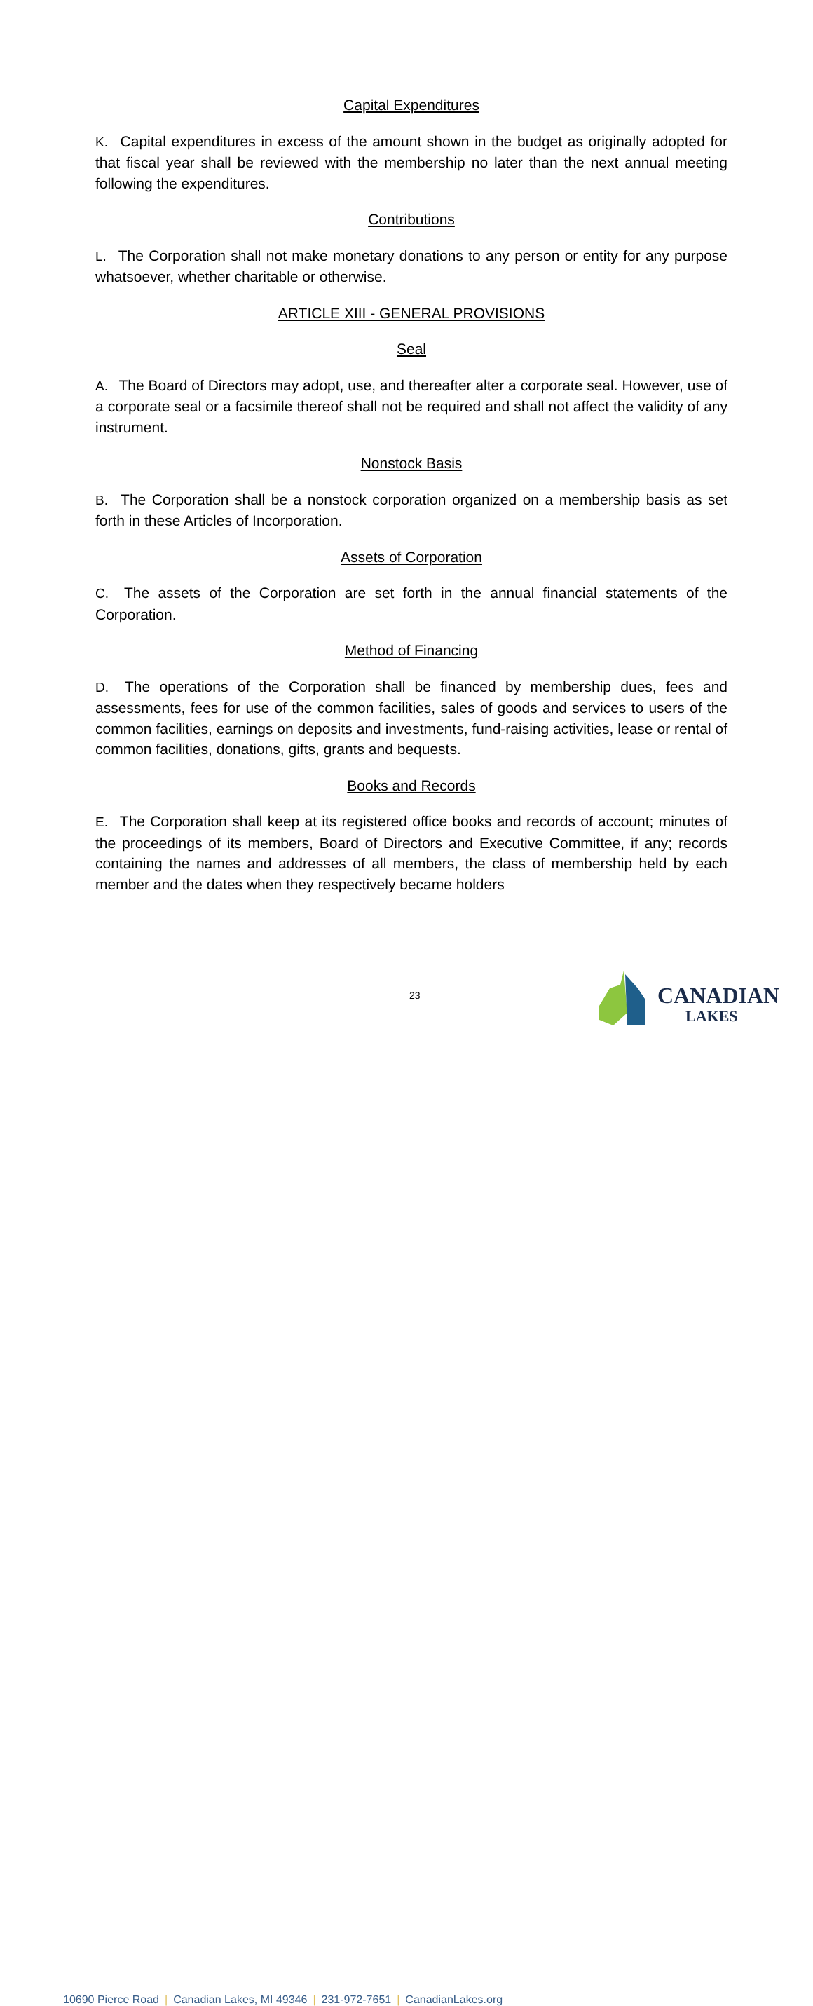Capital Expenditures
K. Capital expenditures in excess of the amount shown in the budget as originally adopted for that fiscal year shall be reviewed with the membership no later than the next annual meeting following the expenditures.
Contributions
L. The Corporation shall not make monetary donations to any person or entity for any purpose whatsoever, whether charitable or otherwise.
ARTICLE XIII - GENERAL PROVISIONS
Seal
A. The Board of Directors may adopt, use, and thereafter alter a corporate seal. However, use of a corporate seal or a facsimile thereof shall not be required and shall not affect the validity of any instrument.
Nonstock Basis
B. The Corporation shall be a nonstock corporation organized on a membership basis as set forth in these Articles of Incorporation.
Assets of Corporation
C. The assets of the Corporation are set forth in the annual financial statements of the Corporation.
Method of Financing
D. The operations of the Corporation shall be financed by membership dues, fees and assessments, fees for use of the common facilities, sales of goods and services to users of the common facilities, earnings on deposits and investments, fund-raising activities, lease or rental of common facilities, donations, gifts, grants and bequests.
Books and Records
E. The Corporation shall keep at its registered office books and records of account; minutes of the proceedings of its members, Board of Directors and Executive Committee, if any; records containing the names and addresses of all members, the class of membership held by each member and the dates when they respectively became holders
23
10690 Pierce Road | Canadian Lakes, MI 49346 | 231-972-7651 | CanadianLakes.org
CANADIAN
LAKES